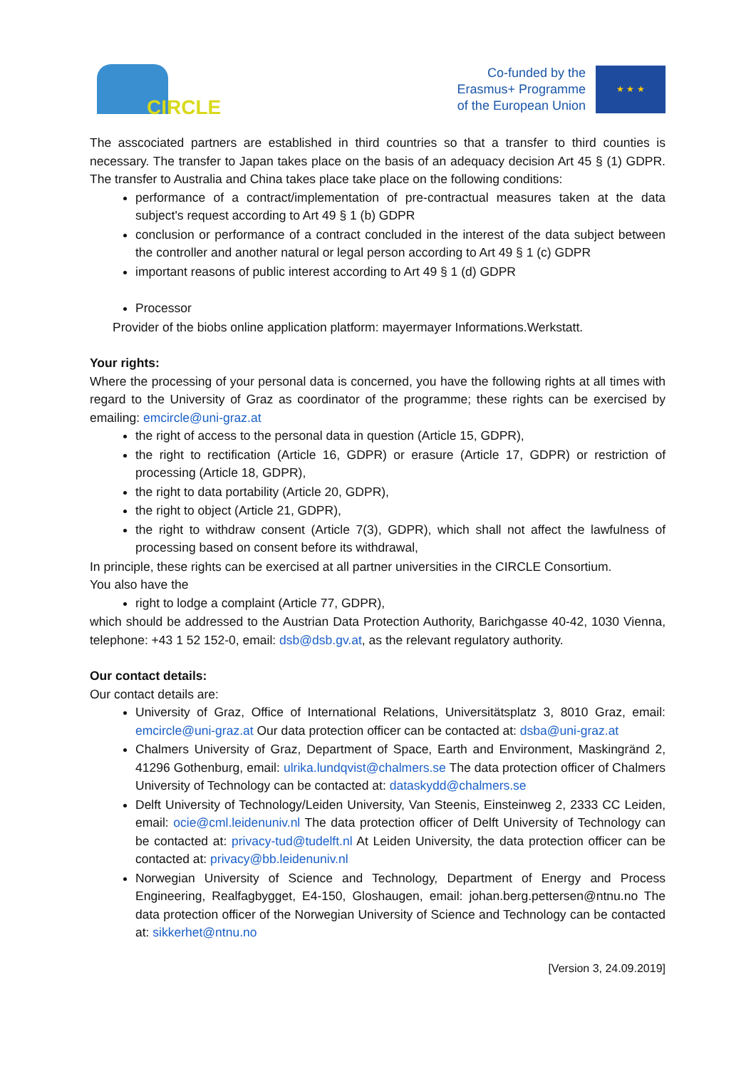CIRCLE
Co-funded by the
Erasmus+ Programme
of the European Union
★ ★ ★
The asscociated partners are established in third countries so that a transfer to third counties is necessary. The transfer to Japan takes place on the basis of an adequacy decision Art 45 § (1) GDPR. The transfer to Australia and China takes place take place on the following conditions:
performance of a contract/implementation of pre-contractual measures taken at the data subject's request according to Art 49 § 1 (b) GDPR
conclusion or performance of a contract concluded in the interest of the data subject between the controller and another natural or legal person according to Art 49 § 1 (c) GDPR
important reasons of public interest according to Art 49 § 1 (d) GDPR
Processor
Provider of the biobs online application platform: mayermayer Informations.Werkstatt.
Your rights:
Where the processing of your personal data is concerned, you have the following rights at all times with regard to the University of Graz as coordinator of the programme; these rights can be exercised by emailing: emcircle@uni-graz.at
the right of access to the personal data in question (Article 15, GDPR),
the right to rectification (Article 16, GDPR) or erasure (Article 17, GDPR) or restriction of processing (Article 18, GDPR),
the right to data portability (Article 20, GDPR),
the right to object (Article 21, GDPR),
the right to withdraw consent (Article 7(3), GDPR), which shall not affect the lawfulness of processing based on consent before its withdrawal,
In principle, these rights can be exercised at all partner universities in the CIRCLE Consortium.
You also have the
right to lodge a complaint (Article 77, GDPR),
which should be addressed to the Austrian Data Protection Authority, Barichgasse 40-42, 1030 Vienna, telephone: +43 1 52 152-0, email: dsb@dsb.gv.at, as the relevant regulatory authority.
Our contact details:
Our contact details are:
University of Graz, Office of International Relations, Universitätsplatz 3, 8010 Graz, email: emcircle@uni-graz.at Our data protection officer can be contacted at: dsba@uni-graz.at
Chalmers University of Graz, Department of Space, Earth and Environment, Maskingränd 2, 41296 Gothenburg, email: ulrika.lundqvist@chalmers.se The data protection officer of Chalmers University of Technology can be contacted at: dataskydd@chalmers.se
Delft University of Technology/Leiden University, Van Steenis, Einsteinweg 2, 2333 CC Leiden, email: ocie@cml.leidenuniv.nl The data protection officer of Delft University of Technology can be contacted at: privacy-tud@tudelft.nl At Leiden University, the data protection officer can be contacted at: privacy@bb.leidenuniv.nl
Norwegian University of Science and Technology, Department of Energy and Process Engineering, Realfagbygget, E4-150, Gloshaugen, email: johan.berg.pettersen@ntnu.no The data protection officer of the Norwegian University of Science and Technology can be contacted at: sikkerhet@ntnu.no
[Version 3, 24.09.2019]